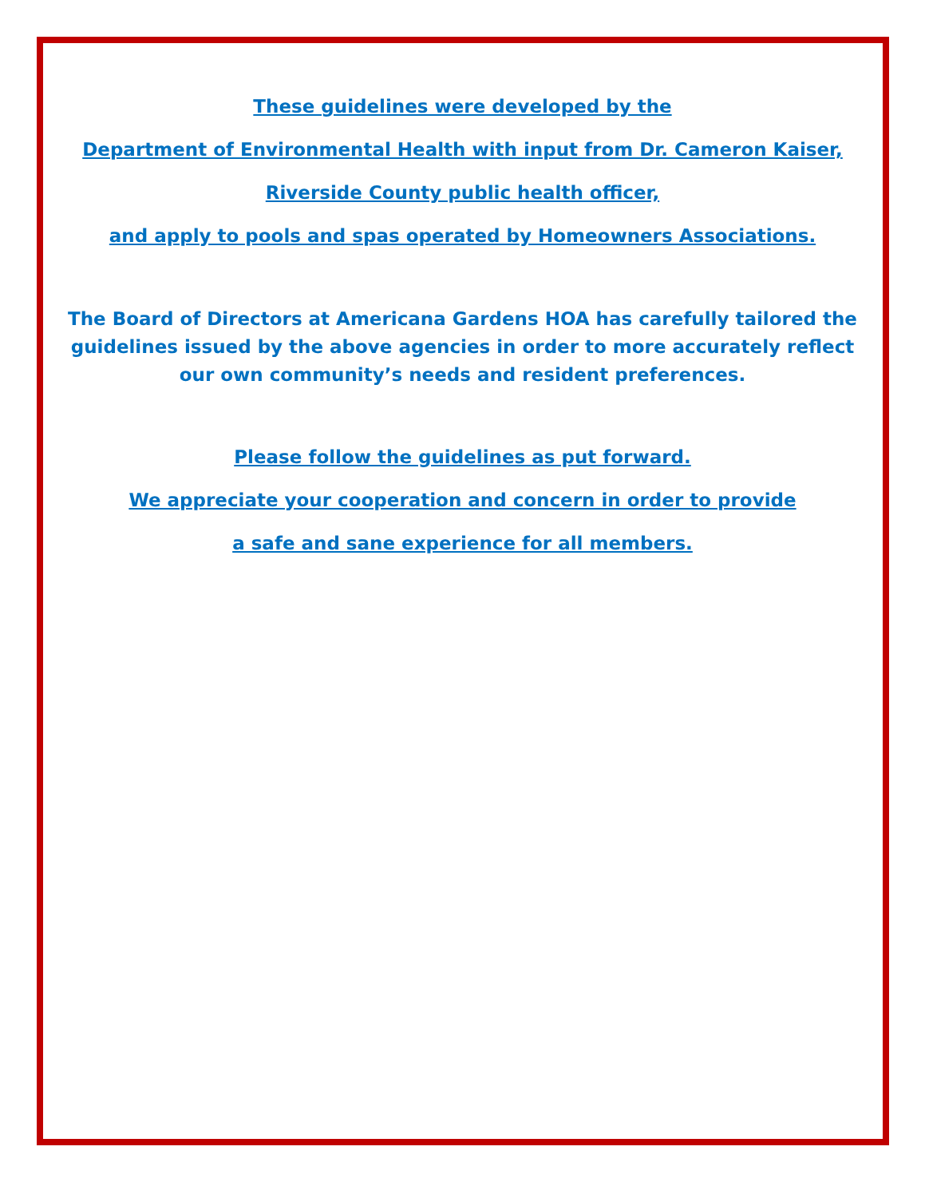These guidelines were developed by the
Department of Environmental Health with input from Dr. Cameron Kaiser,
Riverside County public health officer,
and apply to pools and spas operated by Homeowners Associations.
The Board of Directors at Americana Gardens HOA has carefully tailored the guidelines issued by the above agencies in order to more accurately reflect our own community’s needs and resident preferences.
Please follow the guidelines as put forward.
We appreciate your cooperation and concern in order to provide
a safe and sane experience for all members.